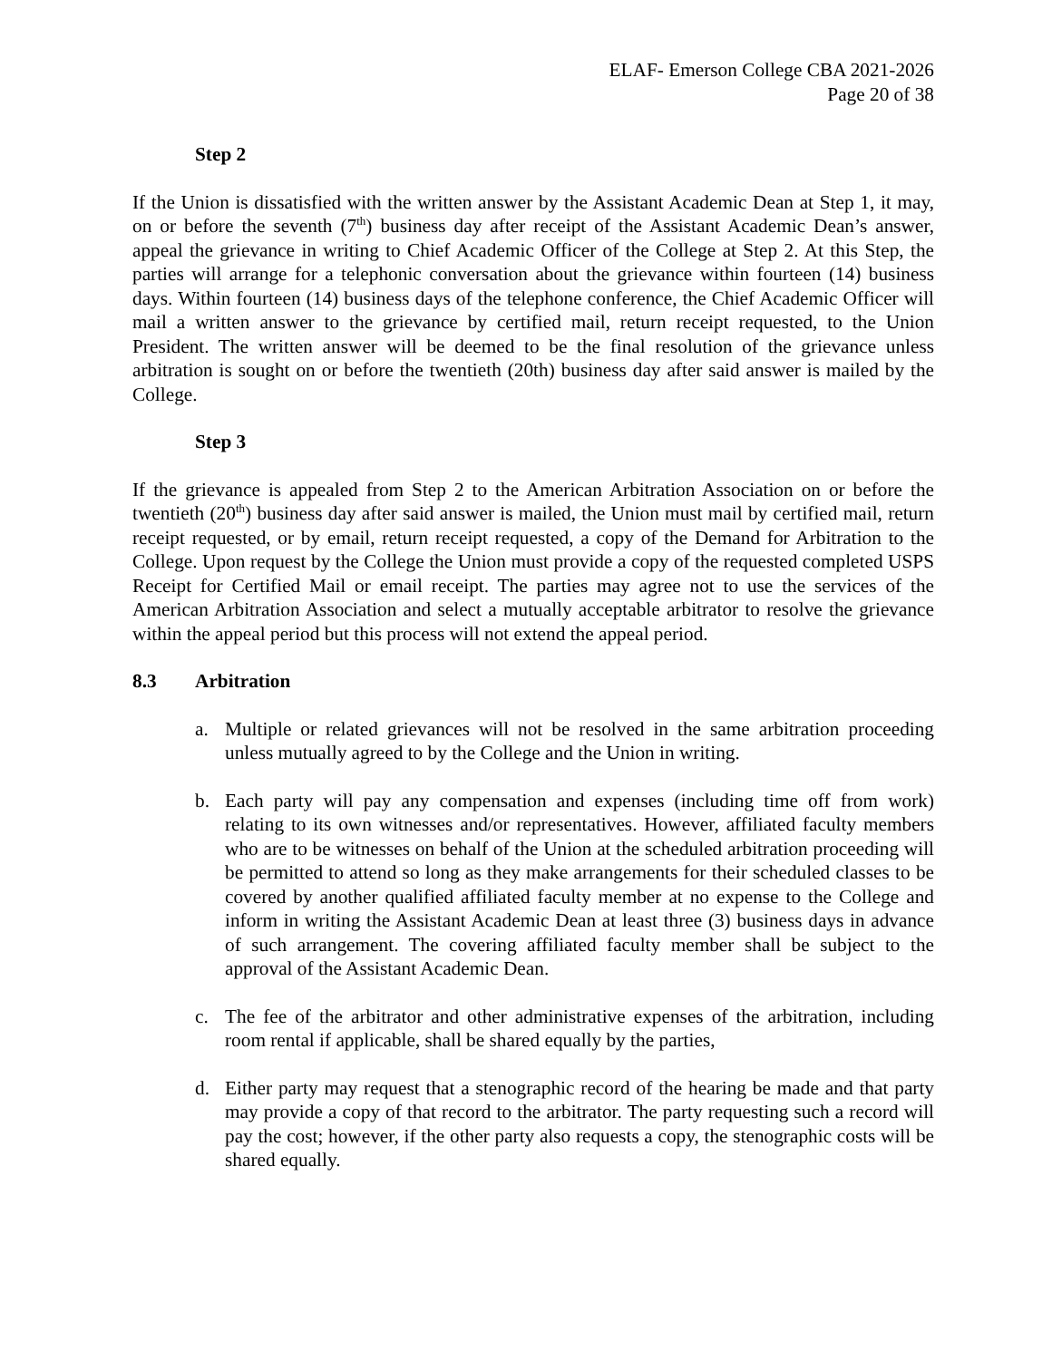ELAF- Emerson College CBA 2021-2026
Page 20 of 38
Step 2
If the Union is dissatisfied with the written answer by the Assistant Academic Dean at Step 1, it may, on or before the seventh (7<sup>th</sup>) business day after receipt of the Assistant Academic Dean’s answer, appeal the grievance in writing to Chief Academic Officer of the College at Step 2. At this Step, the parties will arrange for a telephonic conversation about the grievance within fourteen (14) business days. Within fourteen (14) business days of the telephone conference, the Chief Academic Officer will mail a written answer to the grievance by certified mail, return receipt requested, to the Union President. The written answer will be deemed to be the final resolution of the grievance unless arbitration is sought on or before the twentieth (20th) business day after said answer is mailed by the College.
Step 3
If the grievance is appealed from Step 2 to the American Arbitration Association on or before the twentieth (20<sup>th</sup>) business day after said answer is mailed, the Union must mail by certified mail, return receipt requested, or by email, return receipt requested, a copy of the Demand for Arbitration to the College. Upon request by the College the Union must provide a copy of the requested completed USPS Receipt for Certified Mail or email receipt. The parties may agree not to use the services of the American Arbitration Association and select a mutually acceptable arbitrator to resolve the grievance within the appeal period but this process will not extend the appeal period.
8.3 Arbitration
a. Multiple or related grievances will not be resolved in the same arbitration proceeding unless mutually agreed to by the College and the Union in writing.
b. Each party will pay any compensation and expenses (including time off from work) relating to its own witnesses and/or representatives. However, affiliated faculty members who are to be witnesses on behalf of the Union at the scheduled arbitration proceeding will be permitted to attend so long as they make arrangements for their scheduled classes to be covered by another qualified affiliated faculty member at no expense to the College and inform in writing the Assistant Academic Dean at least three (3) business days in advance of such arrangement. The covering affiliated faculty member shall be subject to the approval of the Assistant Academic Dean.
c. The fee of the arbitrator and other administrative expenses of the arbitration, including room rental if applicable, shall be shared equally by the parties,
d. Either party may request that a stenographic record of the hearing be made and that party may provide a copy of that record to the arbitrator. The party requesting such a record will pay the cost; however, if the other party also requests a copy, the stenographic costs will be shared equally.